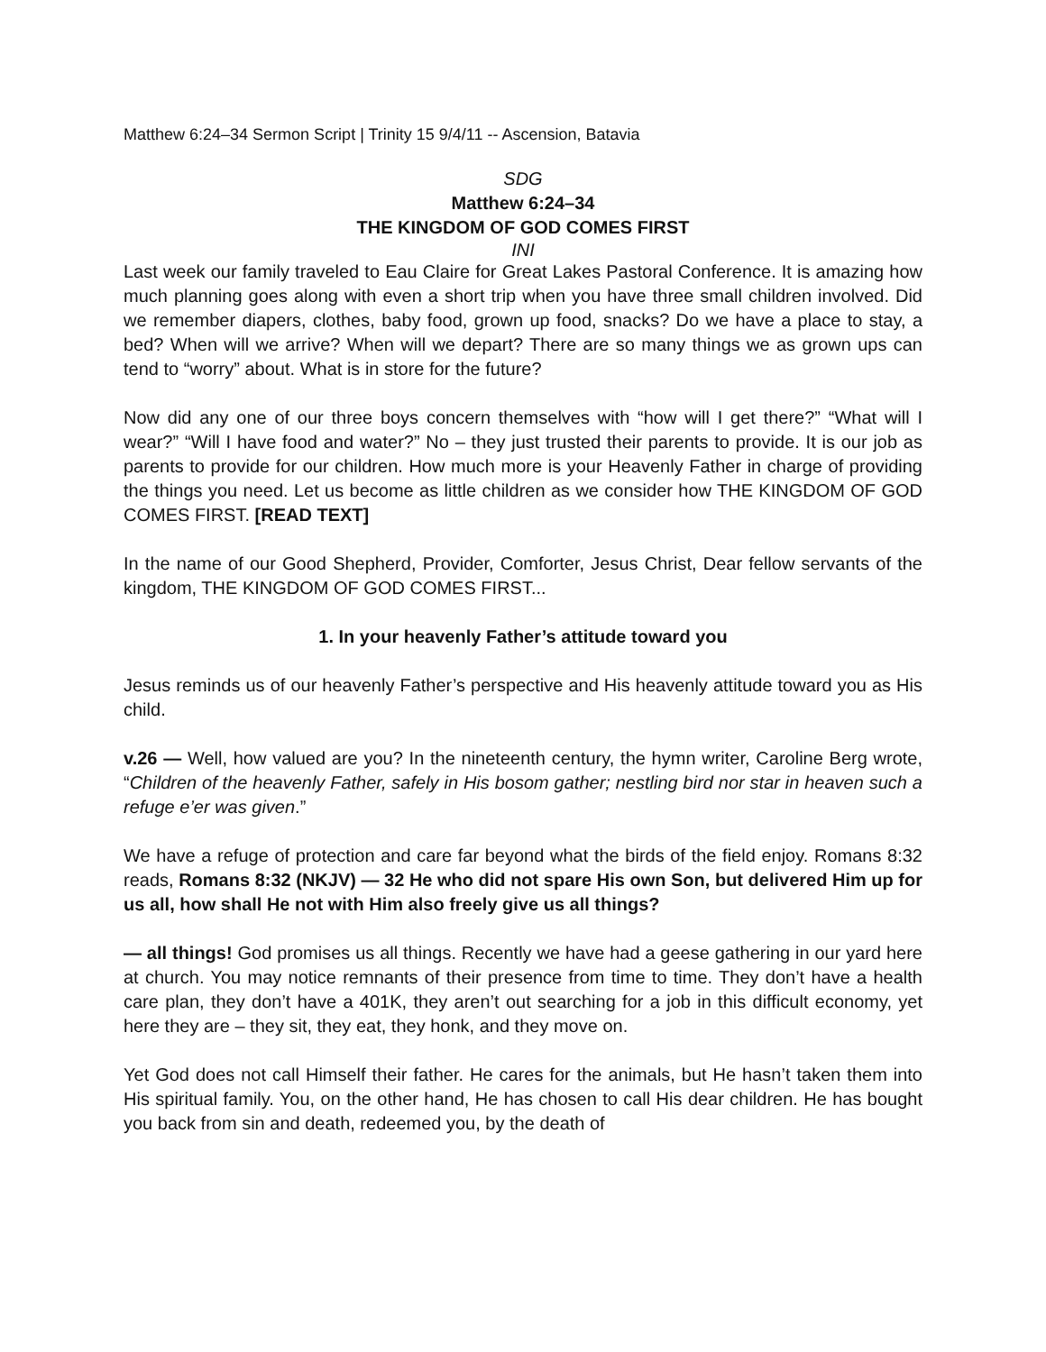Matthew 6:24–34 Sermon Script | Trinity 15 9/4/11 -- Ascension, Batavia
SDG
Matthew 6:24–34
THE KINGDOM OF GOD COMES FIRST
INI
Last week our family traveled to Eau Claire for Great Lakes Pastoral Conference. It is amazing how much planning goes along with even a short trip when you have three small children involved. Did we remember diapers, clothes, baby food, grown up food, snacks? Do we have a place to stay, a bed? When will we arrive? When will we depart? There are so many things we as grown ups can tend to “worry” about. What is in store for the future?
Now did any one of our three boys concern themselves with “how will I get there?” “What will I wear?” “Will I have food and water?” No – they just trusted their parents to provide. It is our job as parents to provide for our children. How much more is your Heavenly Father in charge of providing the things you need. Let us become as little children as we consider how THE KINGDOM OF GOD COMES FIRST. [READ TEXT]
In the name of our Good Shepherd, Provider, Comforter, Jesus Christ, Dear fellow servants of the kingdom, THE KINGDOM OF GOD COMES FIRST...
1. In your heavenly Father’s attitude toward you
Jesus reminds us of our heavenly Father’s perspective and His heavenly attitude toward you as His child.
v.26 — Well, how valued are you? In the nineteenth century, the hymn writer, Caroline Berg wrote, “Children of the heavenly Father, safely in His bosom gather; nestling bird nor star in heaven such a refuge e’er was given.”
We have a refuge of protection and care far beyond what the birds of the field enjoy. Romans 8:32 reads, Romans 8:32 (NKJV) — 32 He who did not spare His own Son, but delivered Him up for us all, how shall He not with Him also freely give us all things?
— all things! God promises us all things. Recently we have had a geese gathering in our yard here at church. You may notice remnants of their presence from time to time. They don’t have a health care plan, they don’t have a 401K, they aren’t out searching for a job in this difficult economy, yet here they are – they sit, they eat, they honk, and they move on.
Yet God does not call Himself their father. He cares for the animals, but He hasn’t taken them into His spiritual family. You, on the other hand, He has chosen to call His dear children. He has bought you back from sin and death, redeemed you, by the death of